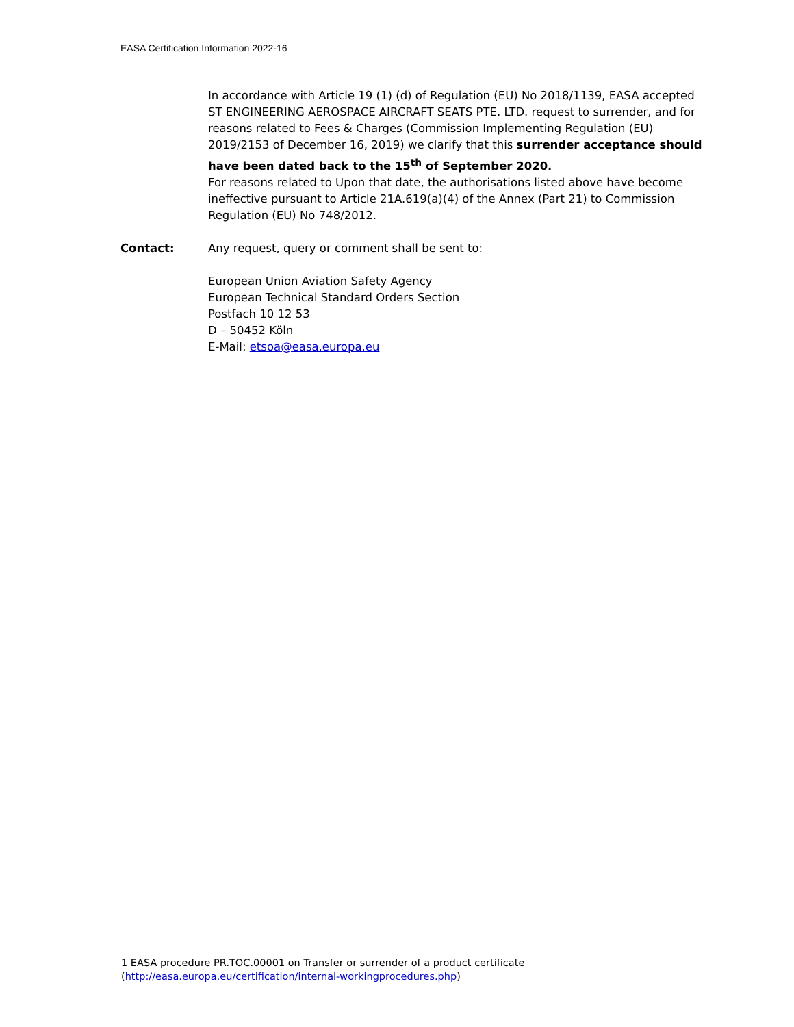EASA Certification Information 2022-16
In accordance with Article 19 (1) (d) of Regulation (EU) No 2018/1139, EASA accepted ST ENGINEERING AEROSPACE AIRCRAFT SEATS PTE. LTD. request to surrender, and for reasons related to Fees & Charges (Commission Implementing Regulation (EU) 2019/2153 of December 16, 2019) we clarify that this surrender acceptance should have been dated back to the 15<sup>th</sup> of September 2020.
For reasons related to Upon that date, the authorisations listed above have become ineffective pursuant to Article 21A.619(a)(4) of the Annex (Part 21) to Commission Regulation (EU) No 748/2012.
Contact: Any request, query or comment shall be sent to:
European Union Aviation Safety Agency
European Technical Standard Orders Section
Postfach 10 12 53
D – 50452 Köln
E-Mail: etsoa@easa.europa.eu
1 EASA procedure PR.TOC.00001 on Transfer or surrender of a product certificate (http://easa.europa.eu/certification/internal-workingprocedures.php)